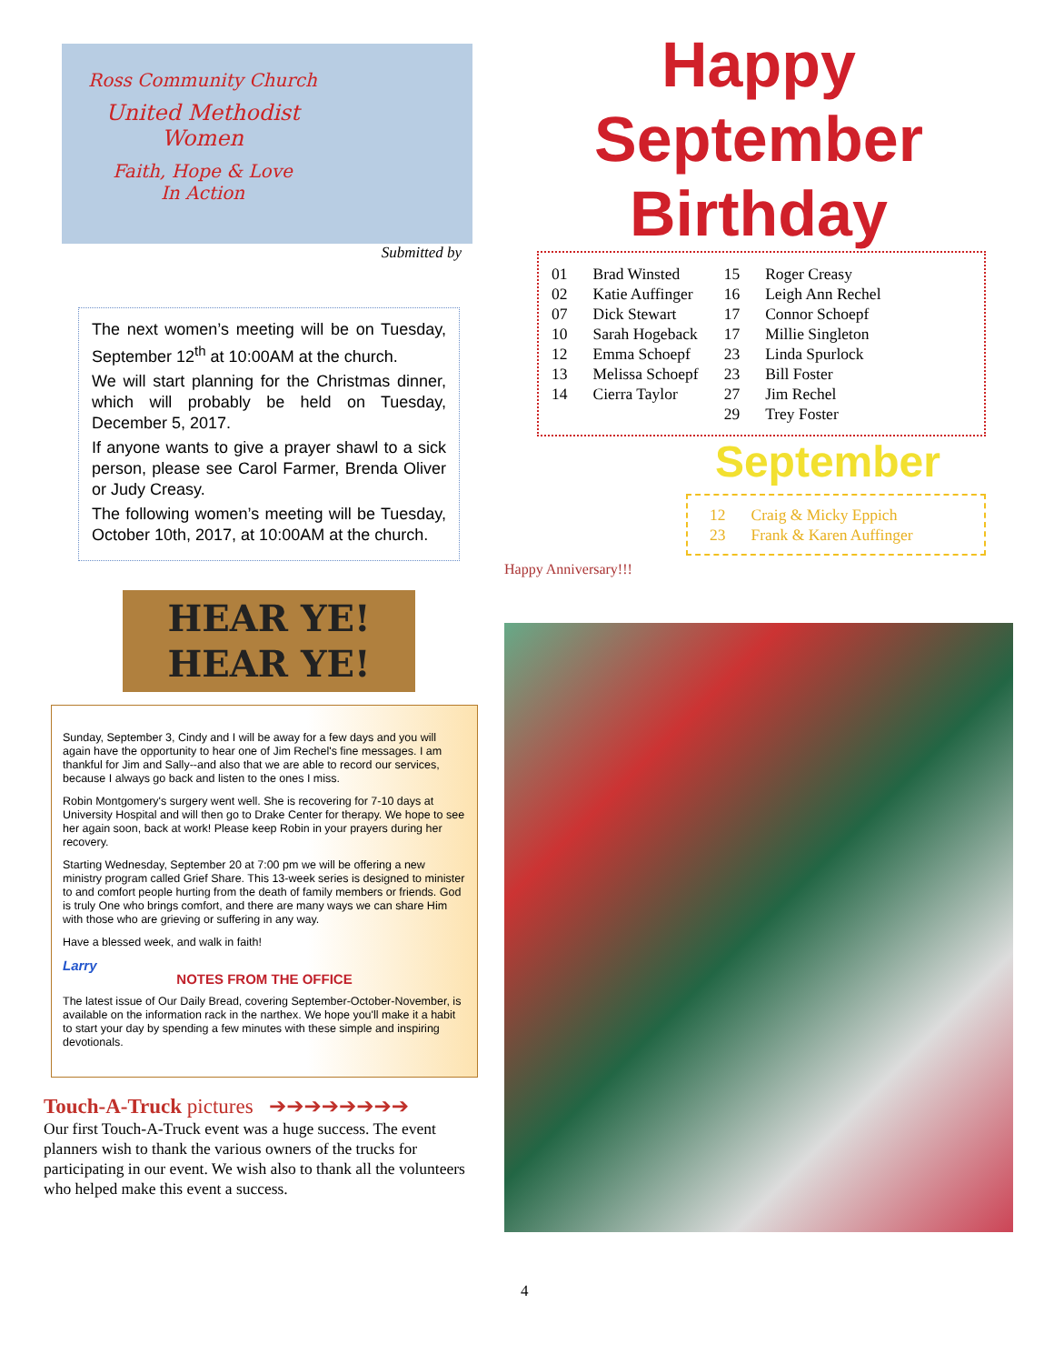Ross Community Church
United Methodist
Women
Faith, Hope & Love
In Action
Submitted by
The next women’s meeting will be on Tuesday, September 12<sup>th</sup> at 10:00AM at the church.
We will start planning for the Christmas dinner, which will probably be held on Tuesday, December 5, 2017.
If anyone wants to give a prayer shawl to a sick person, please see Carol Farmer, Brenda Oliver or Judy Creasy.
The following women’s meeting will be Tuesday, October 10th, 2017, at 10:00AM at the church.
HEAR YE!
HEAR YE!
Sunday, September 3, Cindy and I will be away for a few days and you will again have the opportunity to hear one of Jim Rechel's fine messages. I am thankful for Jim and Sally--and also that we are able to record our services, because I always go back and listen to the ones I miss.
Robin Montgomery's surgery went well. She is recovering for 7-10 days at University Hospital and will then go to Drake Center for therapy. We hope to see her again soon, back at work! Please keep Robin in your prayers during her recovery.
Starting Wednesday, September 20 at 7:00 pm we will be offering a new ministry program called Grief Share. This 13-week series is designed to minister to and comfort people hurting from the death of family members or friends. God is truly One who brings comfort, and there are many ways we can share Him with those who are grieving or suffering in any way.
Have a blessed week, and walk in faith!
Larry
NOTES FROM THE OFFICE
The latest issue of Our Daily Bread, covering September-October-November, is available on the information rack in the narthex. We hope you'll make it a habit to start your day by spending a few minutes with these simple and inspiring devotionals.
Touch-A-Truck pictures ➔➔➔➔➔➔➔➔
Our first Touch-A-Truck event was a huge success. The event planners wish to thank the various owners of the trucks for participating in our event. We wish also to thank all the volunteers who helped make this event a success.
Happy
September
Birthday
| 01 | Brad Winsted | 15 | Roger Creasy |
| 02 | Katie Auffinger | 16 | Leigh Ann Rechel |
| 07 | Dick Stewart | 17 | Connor Schoepf |
| 10 | Sarah Hogeback | 17 | Millie Singleton |
| 12 | Emma Schoepf | 23 | Linda Spurlock |
| 13 | Melissa Schoepf | 23 | Bill Foster |
| 14 | Cierra Taylor | 27 | Jim Rechel |
| | | 29 | Trey Foster |
September
| 12 | Craig & Micky Eppich |
| 23 | Frank & Karen Auffinger |
Happy Anniversary!!!
4